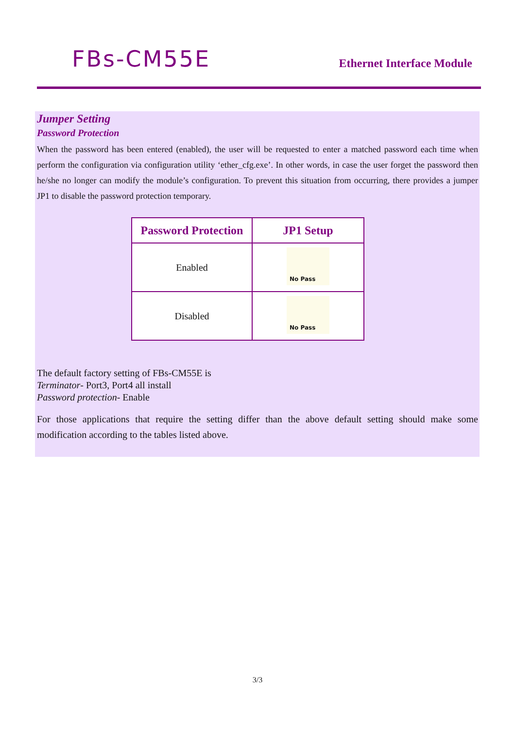FBs-CM55E
Ethernet Interface Module
Jumper Setting
Password Protection
When the password has been entered (enabled), the user will be requested to enter a matched password each time when perform the configuration via configuration utility ‘ether_cfg.exe’. In other words, in case the user forget the password then he/she no longer can modify the module’s configuration. To prevent this situation from occurring, there provides a jumper JP1 to disable the password protection temporary.
| Password Protection | JP1 Setup |
| --- | --- |
| Enabled | No Pass |
| Disabled | No Pass |
The default factory setting of FBs-CM55E is
Terminator- Port3, Port4 all install
Password protection- Enable
For those applications that require the setting differ than the above default setting should make some modification according to the tables listed above.
3/3